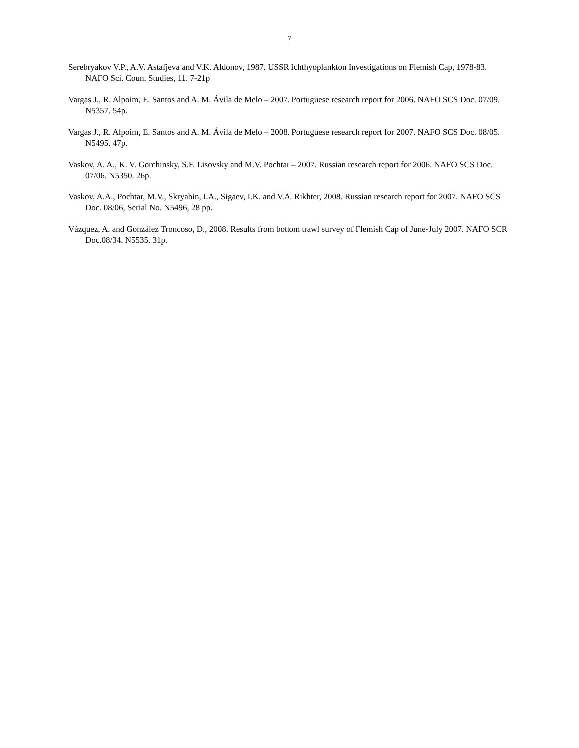7
Serebryakov V.P., A.V. Astafjeva and V.K. Aldonov, 1987. USSR Ichthyoplankton Investigations on Flemish Cap, 1978-83. NAFO Sci. Coun. Studies, 11. 7-21p
Vargas J., R. Alpoim, E. Santos and A. M. Ávila de Melo – 2007. Portuguese research report for 2006. NAFO SCS Doc. 07/09. N5357. 54p.
Vargas J., R. Alpoim, E. Santos and A. M. Ávila de Melo – 2008. Portuguese research report for 2007. NAFO SCS Doc. 08/05. N5495. 47p.
Vaskov, A. A., K. V. Gorchinsky, S.F. Lisovsky and M.V. Pochtar – 2007. Russian research report for 2006. NAFO SCS Doc. 07/06. N5350. 26p.
Vaskov, A.A., Pochtar, M.V., Skryabin, I.A., Sigaev, I.K. and V.A. Rikhter, 2008. Russian research report for 2007. NAFO SCS Doc. 08/06, Serial No. N5496, 28 pp.
Vázquez, A. and González Troncoso, D., 2008. Results from bottom trawl survey of Flemish Cap of June-July 2007. NAFO SCR Doc.08/34. N5535. 31p.